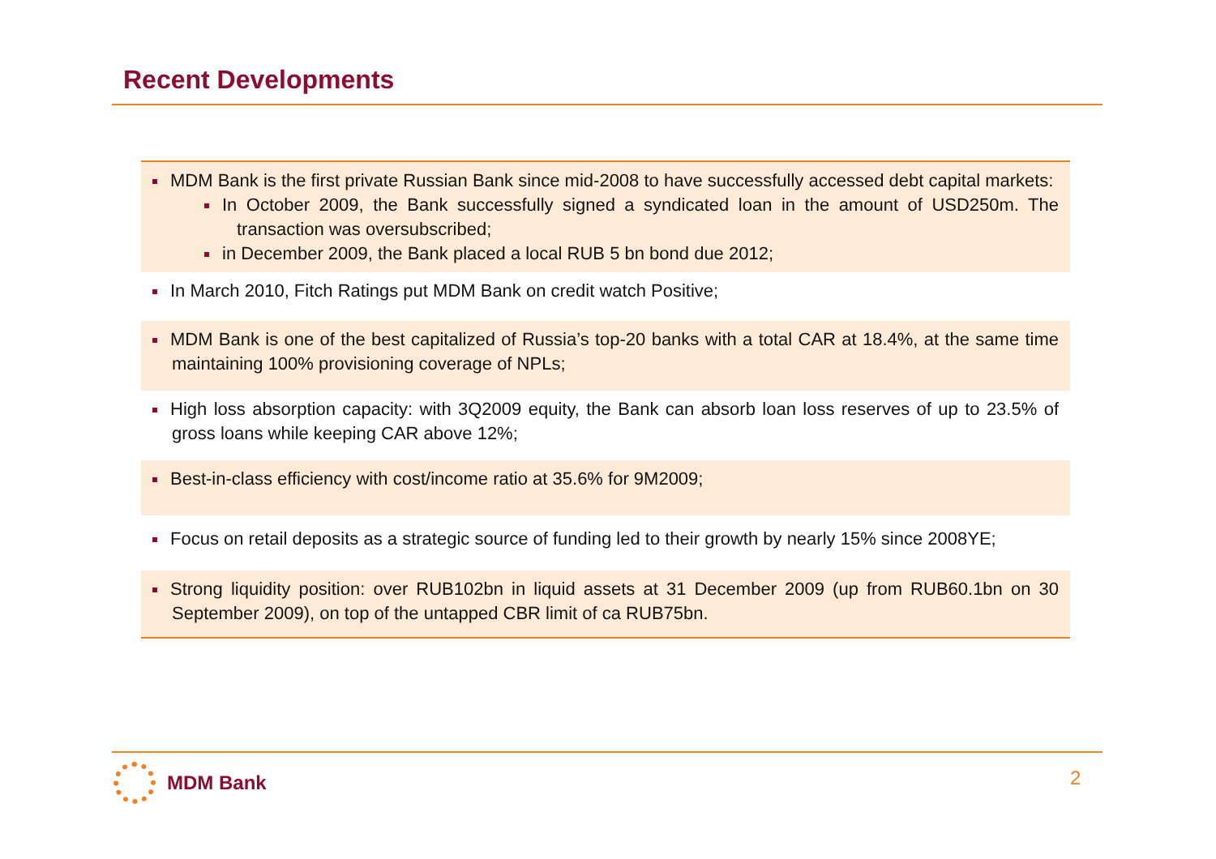Recent Developments
MDM Bank is the first private Russian Bank since mid-2008 to have successfully accessed debt capital markets:
In October 2009, the Bank successfully signed a syndicated loan in the amount of USD250m. The transaction was oversubscribed;
in December 2009, the Bank placed a local RUB 5 bn bond due 2012;
In March 2010, Fitch Ratings put MDM Bank on credit watch Positive;
MDM Bank is one of the best capitalized of Russia’s top-20 banks with a total CAR at 18.4%, at the same time maintaining 100% provisioning coverage of NPLs;
High loss absorption capacity: with 3Q2009 equity, the Bank can absorb loan loss reserves of up to 23.5% of gross loans while keeping CAR above 12%;
Best-in-class efficiency with cost/income ratio at 35.6% for 9M2009;
Focus on retail deposits as a strategic source of funding led to their growth by nearly 15% since 2008YE;
Strong liquidity position: over RUB102bn in liquid assets at 31 December 2009 (up from RUB60.1bn on 30 September 2009), on top of the untapped CBR limit of ca RUB75bn.
MDM Bank 2